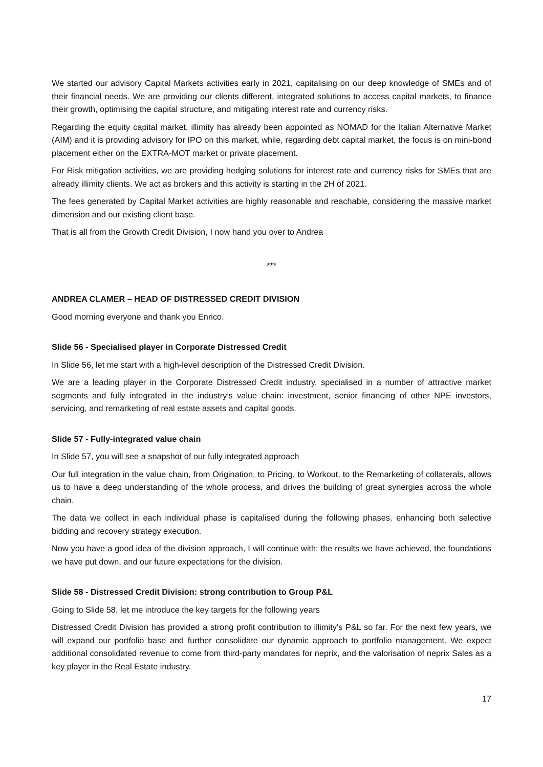We started our advisory Capital Markets activities early in 2021, capitalising on our deep knowledge of SMEs and of their financial needs. We are providing our clients different, integrated solutions to access capital markets, to finance their growth, optimising the capital structure, and mitigating interest rate and currency risks.
Regarding the equity capital market, illimity has already been appointed as NOMAD for the Italian Alternative Market (AIM) and it is providing advisory for IPO on this market, while, regarding debt capital market, the focus is on mini-bond placement either on the EXTRA-MOT market or private placement.
For Risk mitigation activities, we are providing hedging solutions for interest rate and currency risks for SMEs that are already illimity clients. We act as brokers and this activity is starting in the 2H of 2021.
The fees generated by Capital Market activities are highly reasonable and reachable, considering the massive market dimension and our existing client base.
That is all from the Growth Credit Division, I now hand you over to Andrea
***
ANDREA CLAMER – HEAD OF DISTRESSED CREDIT DIVISION
Good morning everyone and thank you Enrico.
Slide 56 - Specialised player in Corporate Distressed Credit
In Slide 56, let me start with a high-level description of the Distressed Credit Division.
We are a leading player in the Corporate Distressed Credit industry, specialised in a number of attractive market segments and fully integrated in the industry’s value chain: investment, senior financing of other NPE investors, servicing, and remarketing of real estate assets and capital goods.
Slide 57 - Fully-integrated value chain
In Slide 57, you will see a snapshot of our fully integrated approach
Our full integration in the value chain, from Origination, to Pricing, to Workout, to the Remarketing of collaterals, allows us to have a deep understanding of the whole process, and drives the building of great synergies across the whole chain.
The data we collect in each individual phase is capitalised during the following phases, enhancing both selective bidding and recovery strategy execution.
Now you have a good idea of the division approach, I will continue with: the results we have achieved, the foundations we have put down, and our future expectations for the division.
Slide 58 - Distressed Credit Division: strong contribution to Group P&L
Going to Slide 58, let me introduce the key targets for the following years
Distressed Credit Division has provided a strong profit contribution to illimity’s P&L so far. For the next few years, we will expand our portfolio base and further consolidate our dynamic approach to portfolio management. We expect additional consolidated revenue to come from third-party mandates for neprix, and the valorisation of neprix Sales as a key player in the Real Estate industry.
17